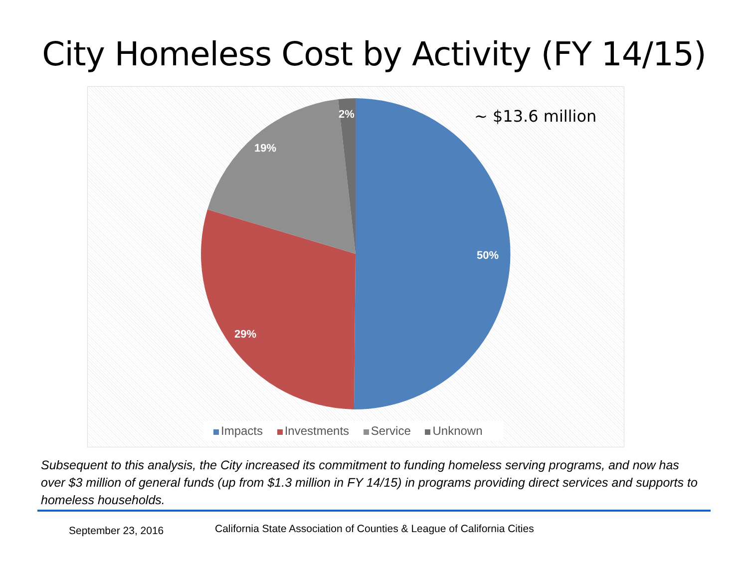City Homeless Cost by Activity (FY 14/15)
~ $13.6 million
50%
29%
19%
2%
Impacts Investments Service Unknown
Subsequent to this analysis, the City increased its commitment to funding homeless serving programs, and now has over $3 million of general funds (up from $1.3 million in FY 14/15) in programs providing direct services and supports to homeless households.
September 23, 2016
California State Association of Counties & League of California Cities